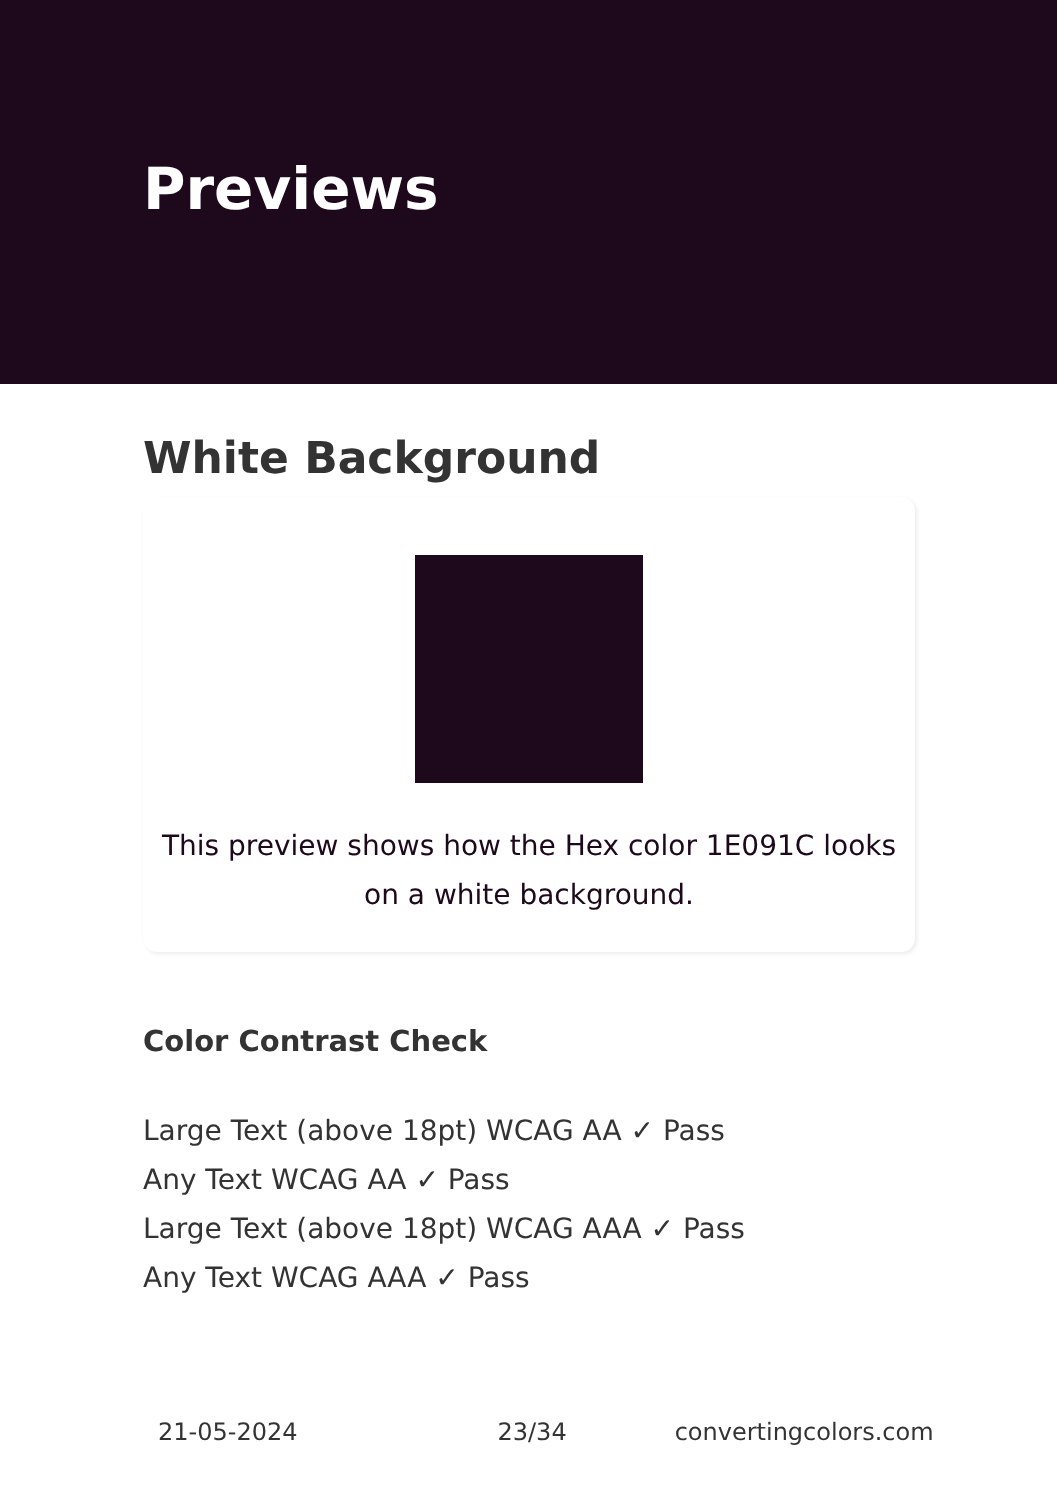Previews
White Background
This preview shows how the Hex color 1E091C looks on a white background.
Color Contrast Check
Large Text (above 18pt) WCAG AA ✓ Pass
Any Text WCAG AA ✓ Pass
Large Text (above 18pt) WCAG AAA ✓ Pass
Any Text WCAG AAA ✓ Pass
21-05-2024 23/34 convertingcolors.com